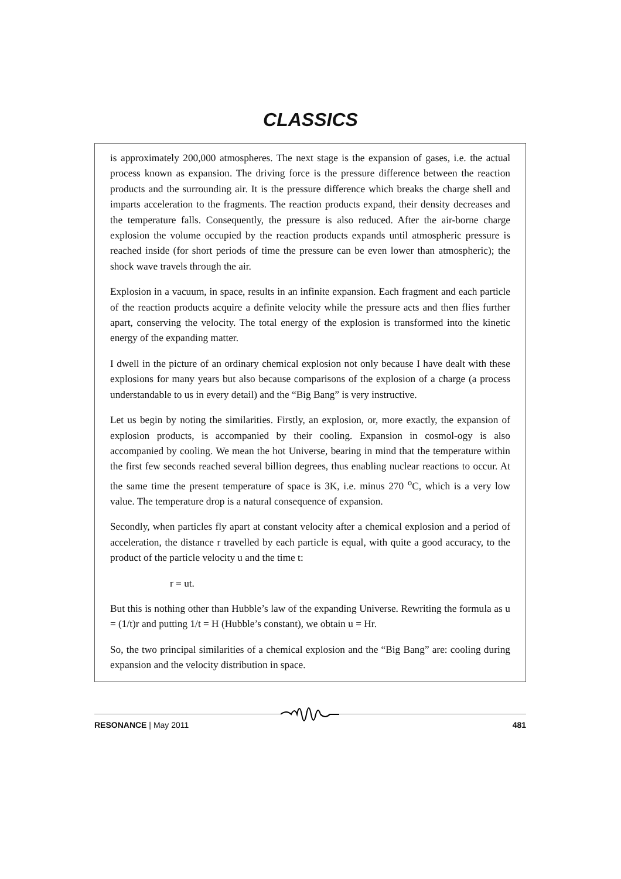CLASSICS
is approximately 200,000 atmospheres. The next stage is the expansion of gases, i.e. the actual process known as expansion. The driving force is the pressure difference between the reaction products and the surrounding air. It is the pressure difference which breaks the charge shell and imparts acceleration to the fragments. The reaction products expand, their density decreases and the temperature falls. Consequently, the pressure is also reduced. After the air-borne charge explosion the volume occupied by the reaction products expands until atmospheric pressure is reached inside (for short periods of time the pressure can be even lower than atmospheric); the shock wave travels through the air.
Explosion in a vacuum, in space, results in an infinite expansion. Each fragment and each particle of the reaction products acquire a definite velocity while the pressure acts and then flies further apart, conserving the velocity. The total energy of the explosion is transformed into the kinetic energy of the expanding matter.
I dwell in the picture of an ordinary chemical explosion not only because I have dealt with these explosions for many years but also because comparisons of the explosion of a charge (a process understandable to us in every detail) and the “Big Bang” is very instructive.
Let us begin by noting the similarities. Firstly, an explosion, or, more exactly, the expansion of explosion products, is accompanied by their cooling. Expansion in cosmol-ogy is also accompanied by cooling. We mean the hot Universe, bearing in mind that the temperature within the first few seconds reached several billion degrees, thus enabling nuclear reactions to occur. At the same time the present temperature of space is 3K, i.e. minus 270 <sup>o</sup>C, which is a very low value. The temperature drop is a natural consequence of expansion.
Secondly, when particles fly apart at constant velocity after a chemical explosion and a period of acceleration, the distance r travelled by each particle is equal, with quite a good accuracy, to the product of the particle velocity u and the time t:
r = ut.
But this is nothing other than Hubble’s law of the expanding Universe. Rewriting the formula as u = (1/t)r and putting 1/t = H (Hubble’s constant), we obtain u = Hr.
So, the two principal similarities of a chemical explosion and the “Big Bang” are: cooling during expansion and the velocity distribution in space.
RESONANCE | May 2011 481